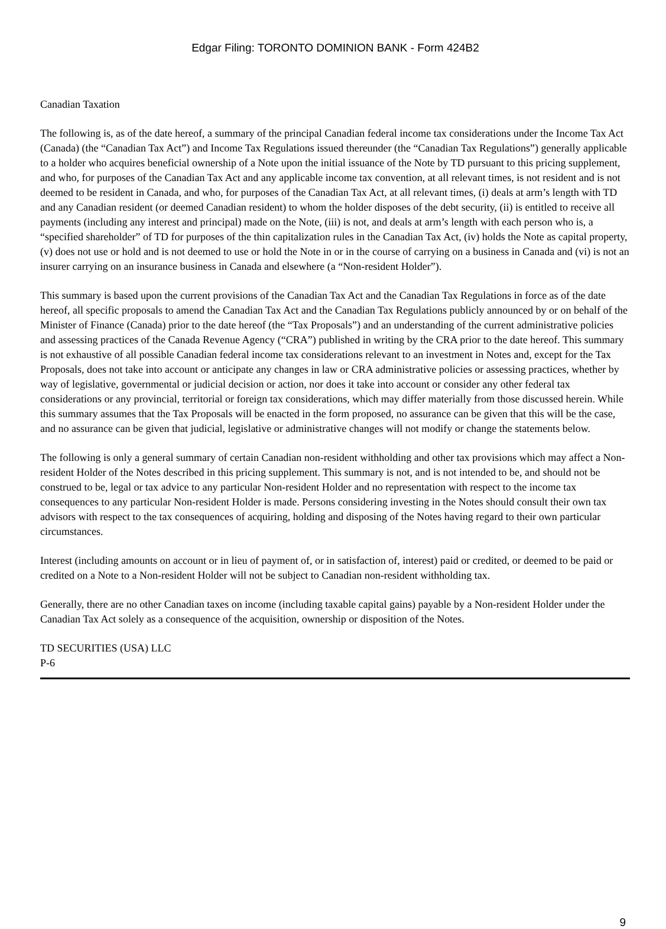Edgar Filing: TORONTO DOMINION BANK - Form 424B2
Canadian Taxation
The following is, as of the date hereof, a summary of the principal Canadian federal income tax considerations under the Income Tax Act (Canada) (the “Canadian Tax Act”) and Income Tax Regulations issued thereunder (the “Canadian Tax Regulations”) generally applicable to a holder who acquires beneficial ownership of a Note upon the initial issuance of the Note by TD pursuant to this pricing supplement, and who, for purposes of the Canadian Tax Act and any applicable income tax convention, at all relevant times, is not resident and is not deemed to be resident in Canada, and who, for purposes of the Canadian Tax Act, at all relevant times, (i) deals at arm’s length with TD and any Canadian resident (or deemed Canadian resident) to whom the holder disposes of the debt security, (ii) is entitled to receive all payments (including any interest and principal) made on the Note, (iii) is not, and deals at arm’s length with each person who is, a “specified shareholder” of TD for purposes of the thin capitalization rules in the Canadian Tax Act, (iv) holds the Note as capital property, (v) does not use or hold and is not deemed to use or hold the Note in or in the course of carrying on a business in Canada and (vi) is not an insurer carrying on an insurance business in Canada and elsewhere (a “Non-resident Holder”).
This summary is based upon the current provisions of the Canadian Tax Act and the Canadian Tax Regulations in force as of the date hereof, all specific proposals to amend the Canadian Tax Act and the Canadian Tax Regulations publicly announced by or on behalf of the Minister of Finance (Canada) prior to the date hereof (the “Tax Proposals”) and an understanding of the current administrative policies and assessing practices of the Canada Revenue Agency (“CRA”) published in writing by the CRA prior to the date hereof. This summary is not exhaustive of all possible Canadian federal income tax considerations relevant to an investment in Notes and, except for the Tax Proposals, does not take into account or anticipate any changes in law or CRA administrative policies or assessing practices, whether by way of legislative, governmental or judicial decision or action, nor does it take into account or consider any other federal tax considerations or any provincial, territorial or foreign tax considerations, which may differ materially from those discussed herein. While this summary assumes that the Tax Proposals will be enacted in the form proposed, no assurance can be given that this will be the case, and no assurance can be given that judicial, legislative or administrative changes will not modify or change the statements below.
The following is only a general summary of certain Canadian non-resident withholding and other tax provisions which may affect a Non-resident Holder of the Notes described in this pricing supplement. This summary is not, and is not intended to be, and should not be construed to be, legal or tax advice to any particular Non-resident Holder and no representation with respect to the income tax consequences to any particular Non-resident Holder is made. Persons considering investing in the Notes should consult their own tax advisors with respect to the tax consequences of acquiring, holding and disposing of the Notes having regard to their own particular circumstances.
Interest (including amounts on account or in lieu of payment of, or in satisfaction of, interest) paid or credited, or deemed to be paid or credited on a Note to a Non-resident Holder will not be subject to Canadian non-resident withholding tax.
Generally, there are no other Canadian taxes on income (including taxable capital gains) payable by a Non-resident Holder under the Canadian Tax Act solely as a consequence of the acquisition, ownership or disposition of the Notes.
TD SECURITIES (USA) LLC
P-6
9